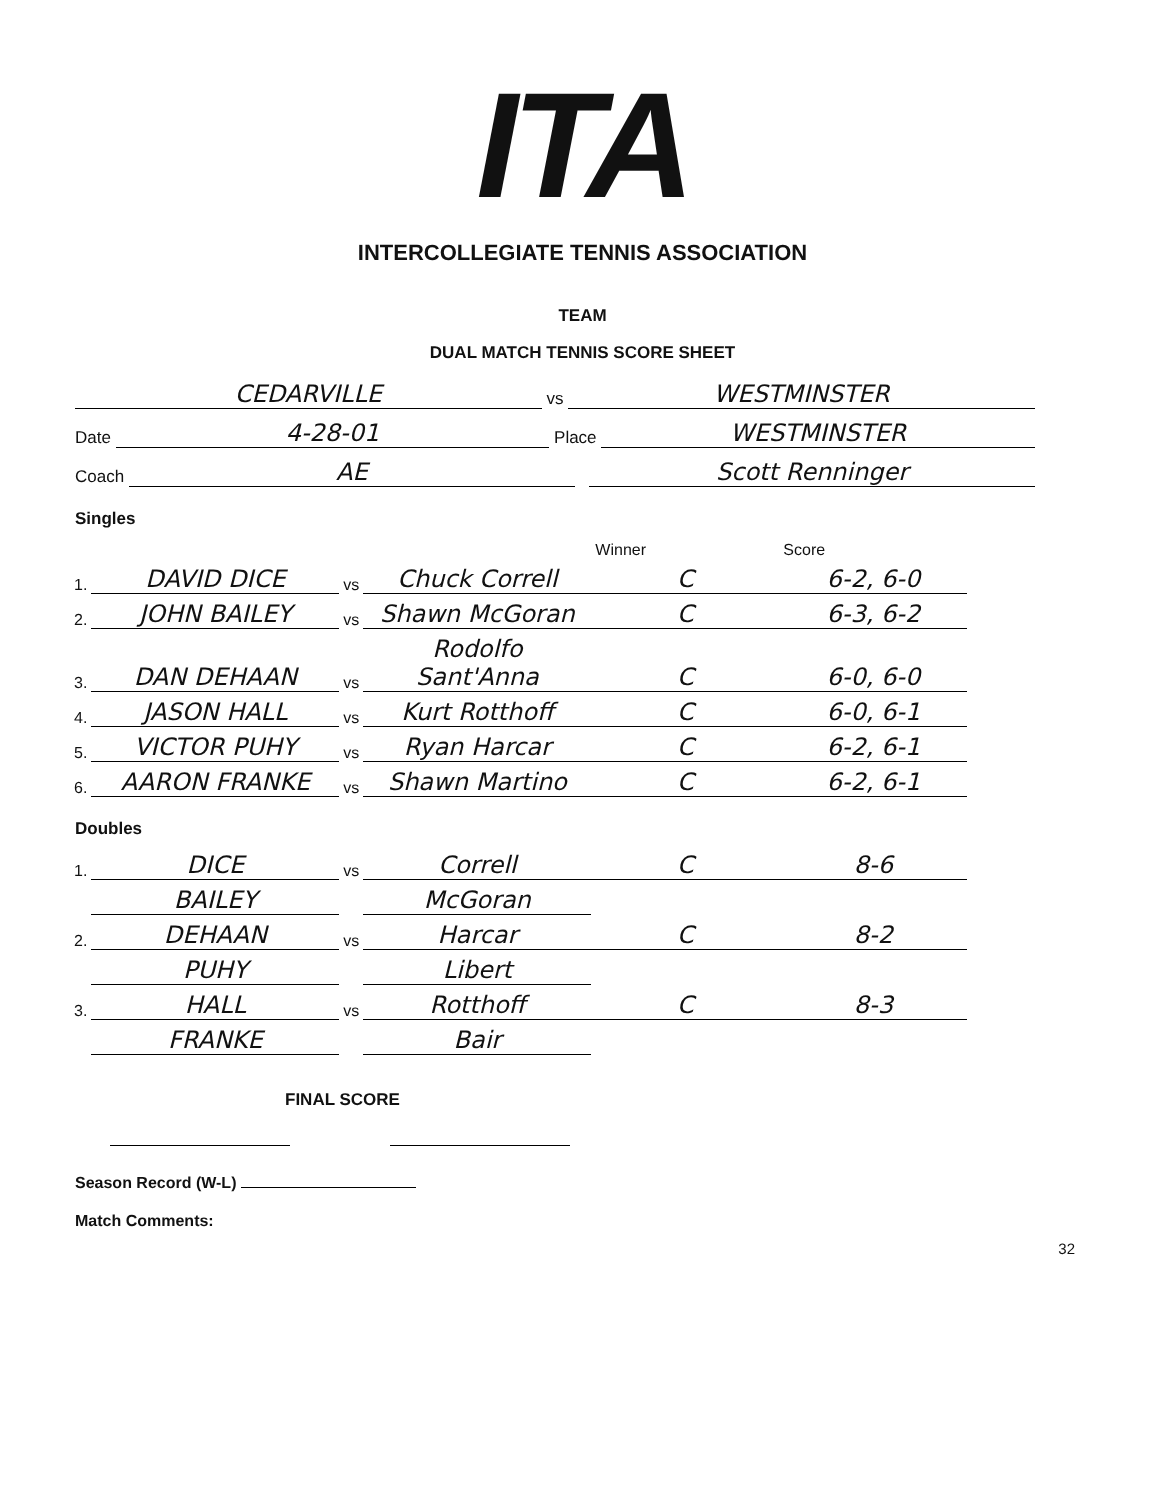ITA
INTERCOLLEGIATE TENNIS ASSOCIATION
TEAM
DUAL MATCH TENNIS SCORE SHEET
CEDARVILLE vs WESTMINSTER
Date 4-28-01 Place WESTMINSTER
Coach AE Scott Renninger
Singles
| | | | | Winner | Score |
| --- | --- | --- | --- | --- | --- |
| 1. | DAVID DICE | vs | Chuck Correll | C | 6-2, 6-0 |
| 2. | JOHN BAILEY | vs | Shawn McGoran | C | 6-3, 6-2 |
| 3. | DAN DEHAAN | vs | Rodolfo Sant'Anna | C | 6-0, 6-0 |
| 4. | JASON HALL | vs | Kurt Rotthoff | C | 6-0, 6-1 |
| 5. | VICTOR PUHY | vs | Ryan Harcar | C | 6-2, 6-1 |
| 6. | AARON FRANKE | vs | Shawn Martino | C | 6-2, 6-1 |
Doubles
| 1. | DICE | vs | Correll | C | 8-6 |
| | BAILEY | | McGoran | | |
| 2. | DEHAAN | vs | Harcar | C | 8-2 |
| | PUHY | | Libert | | |
| 3. | HALL | vs | Rotthoff | C | 8-3 |
| | FRANKE | | Bair | | |
FINAL SCORE
Season Record (W-L)
Match Comments:
32